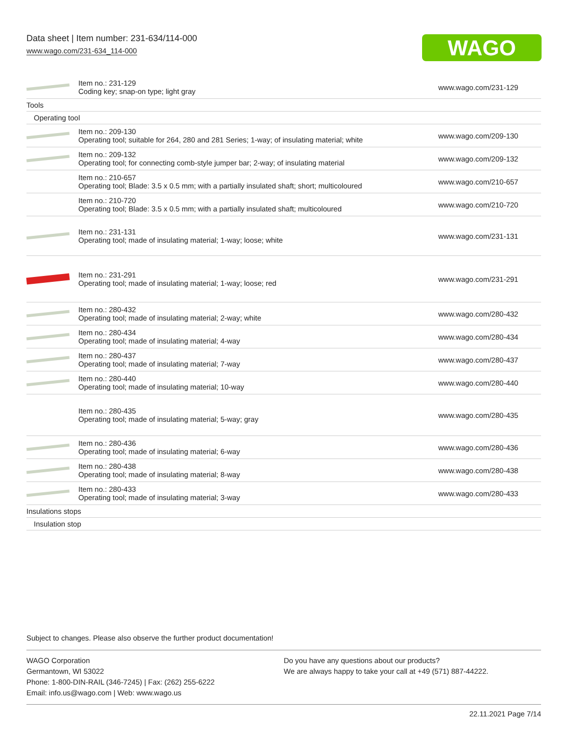Data sheet | Item number: 231-634/114-000
www.wago.com/231-634_114-000
WAGO
| | Item no.: 231-129 Coding key; snap-on type; light gray | www.wago.com/231-129 |
| Tools | | |
| Operating tool | | |
| | Item no.: 209-130 Operating tool; suitable for 264, 280 and 281 Series; 1-way; of insulating material; white | www.wago.com/209-130 |
| | Item no.: 209-132 Operating tool; for connecting comb-style jumper bar; 2-way; of insulating material | www.wago.com/209-132 |
| | Item no.: 210-657 Operating tool; Blade: 3.5 x 0.5 mm; with a partially insulated shaft; short; multicoloured | www.wago.com/210-657 |
| | Item no.: 210-720 Operating tool; Blade: 3.5 x 0.5 mm; with a partially insulated shaft; multicoloured | www.wago.com/210-720 |
| | Item no.: 231-131 Operating tool; made of insulating material; 1-way; loose; white | www.wago.com/231-131 |
| | Item no.: 231-291 Operating tool; made of insulating material; 1-way; loose; red | www.wago.com/231-291 |
| | Item no.: 280-432 Operating tool; made of insulating material; 2-way; white | www.wago.com/280-432 |
| | Item no.: 280-434 Operating tool; made of insulating material; 4-way | www.wago.com/280-434 |
| | Item no.: 280-437 Operating tool; made of insulating material; 7-way | www.wago.com/280-437 |
| | Item no.: 280-440 Operating tool; made of insulating material; 10-way | www.wago.com/280-440 |
| | Item no.: 280-435 Operating tool; made of insulating material; 5-way; gray | www.wago.com/280-435 |
| | Item no.: 280-436 Operating tool; made of insulating material; 6-way | www.wago.com/280-436 |
| | Item no.: 280-438 Operating tool; made of insulating material; 8-way | www.wago.com/280-438 |
| | Item no.: 280-433 Operating tool; made of insulating material; 3-way | www.wago.com/280-433 |
| Insulations stops | | |
| Insulation stop | | |
Subject to changes. Please also observe the further product documentation!
WAGO Corporation
Germantown, WI 53022
Phone: 1-800-DIN-RAIL (346-7245) | Fax: (262) 255-6222
Email: info.us@wago.com | Web: www.wago.us
Do you have any questions about our products?
We are always happy to take your call at +49 (571) 887-44222.
22.11.2021 Page 7/14